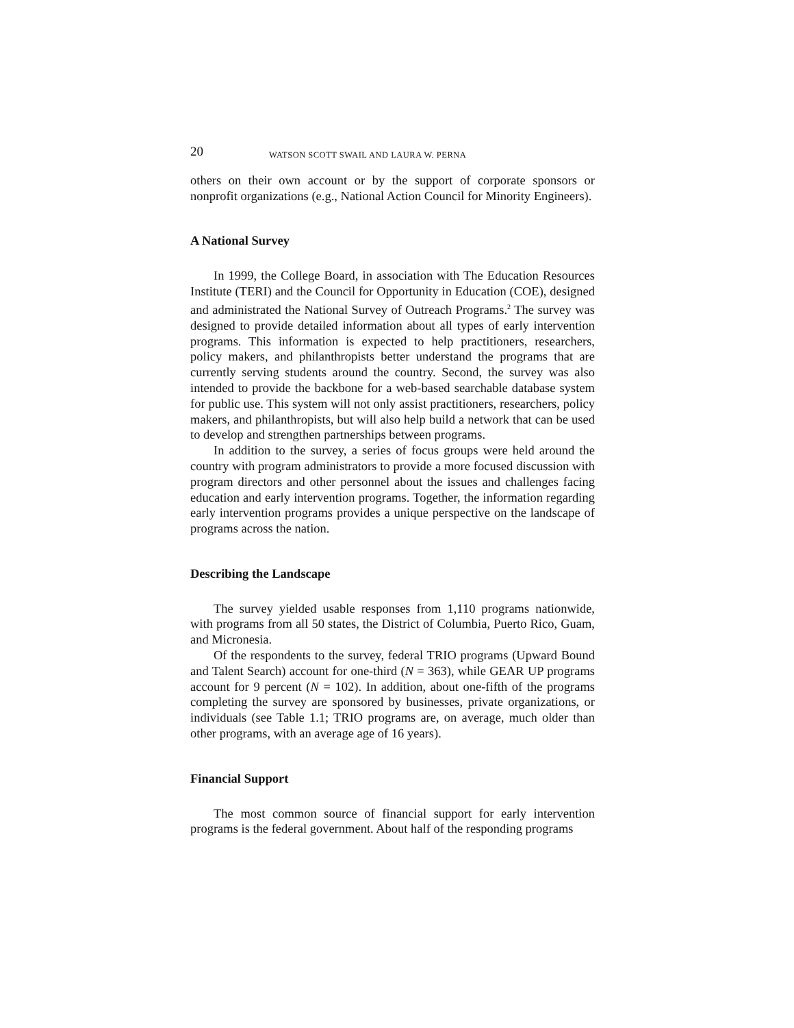20 WATSON SCOTT SWAIL AND LAURA W. PERNA
others on their own account or by the support of corporate sponsors or nonprofit organizations (e.g., National Action Council for Minority Engineers).
A National Survey
In 1999, the College Board, in association with The Education Resources Institute (TERI) and the Council for Opportunity in Education (COE), designed and administrated the National Survey of Outreach Programs.<sup>2</sup> The survey was designed to provide detailed information about all types of early intervention programs. This information is expected to help practitioners, researchers, policy makers, and philanthropists better understand the programs that are currently serving students around the country. Second, the survey was also intended to provide the backbone for a web-based searchable database system for public use. This system will not only assist practitioners, researchers, policy makers, and philanthropists, but will also help build a network that can be used to develop and strengthen partnerships between programs.
In addition to the survey, a series of focus groups were held around the country with program administrators to provide a more focused discussion with program directors and other personnel about the issues and challenges facing education and early intervention programs. Together, the information regarding early intervention programs provides a unique perspective on the landscape of programs across the nation.
Describing the Landscape
The survey yielded usable responses from 1,110 programs nationwide, with programs from all 50 states, the District of Columbia, Puerto Rico, Guam, and Micronesia.
Of the respondents to the survey, federal TRIO programs (Upward Bound and Talent Search) account for one-third (N = 363), while GEAR UP programs account for 9 percent (N = 102). In addition, about one-fifth of the programs completing the survey are sponsored by businesses, private organizations, or individuals (see Table 1.1; TRIO programs are, on average, much older than other programs, with an average age of 16 years).
Financial Support
The most common source of financial support for early intervention programs is the federal government. About half of the responding programs